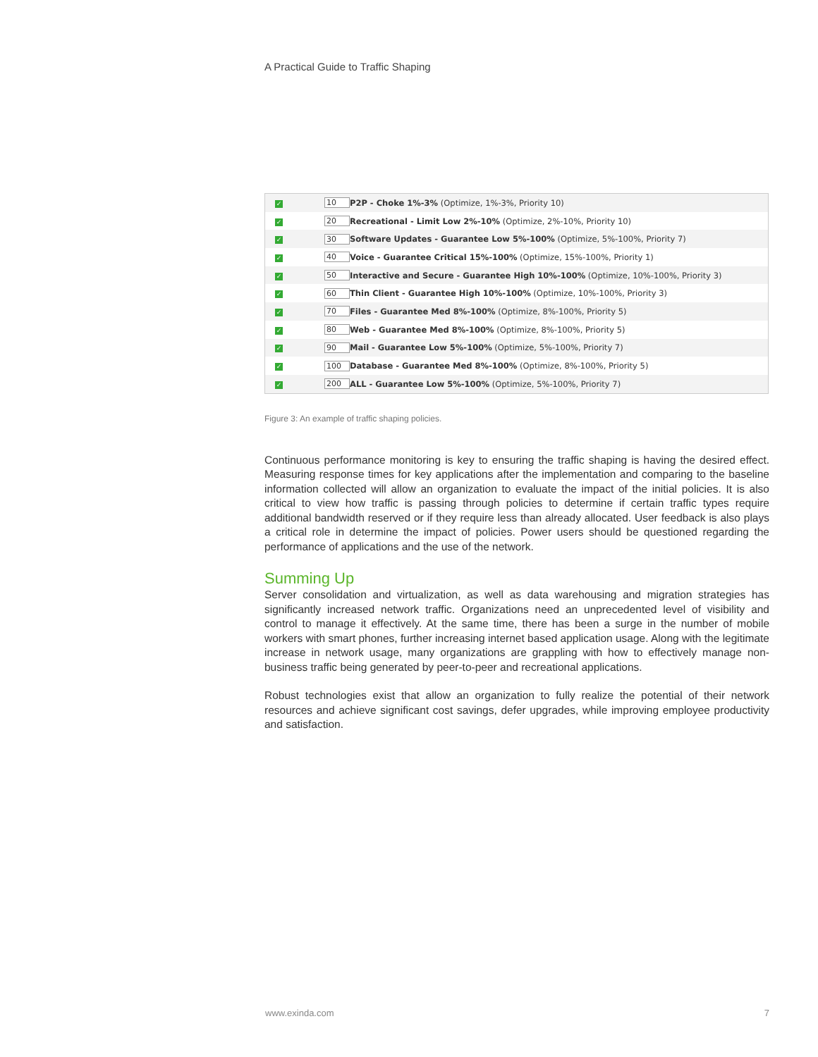A Practical Guide to Traffic Shaping
| ✓ | 10 | P2P - Choke 1%-3% (Optimize, 1%-3%, Priority 10) |
| ✓ | 20 | Recreational - Limit Low 2%-10% (Optimize, 2%-10%, Priority 10) |
| ✓ | 30 | Software Updates - Guarantee Low 5%-100% (Optimize, 5%-100%, Priority 7) |
| ✓ | 40 | Voice - Guarantee Critical 15%-100% (Optimize, 15%-100%, Priority 1) |
| ✓ | 50 | Interactive and Secure - Guarantee High 10%-100% (Optimize, 10%-100%, Priority 3) |
| ✓ | 60 | Thin Client - Guarantee High 10%-100% (Optimize, 10%-100%, Priority 3) |
| ✓ | 70 | Files - Guarantee Med 8%-100% (Optimize, 8%-100%, Priority 5) |
| ✓ | 80 | Web - Guarantee Med 8%-100% (Optimize, 8%-100%, Priority 5) |
| ✓ | 90 | Mail - Guarantee Low 5%-100% (Optimize, 5%-100%, Priority 7) |
| ✓ | 100 | Database - Guarantee Med 8%-100% (Optimize, 8%-100%, Priority 5) |
| ✓ | 200 | ALL - Guarantee Low 5%-100% (Optimize, 5%-100%, Priority 7) |
Figure 3: An example of traffic shaping policies.
Continuous performance monitoring is key to ensuring the traffic shaping is having the desired effect. Measuring response times for key applications after the implementation and comparing to the baseline information collected will allow an organization to evaluate the impact of the initial policies. It is also critical to view how traffic is passing through policies to determine if certain traffic types require additional bandwidth reserved or if they require less than already allocated. User feedback is also plays a critical role in determine the impact of policies. Power users should be questioned regarding the performance of applications and the use of the network.
Summing Up
Server consolidation and virtualization, as well as data warehousing and migration strategies has significantly increased network traffic. Organizations need an unprecedented level of visibility and control to manage it effectively. At the same time, there has been a surge in the number of mobile workers with smart phones, further increasing internet based application usage. Along with the legitimate increase in network usage, many organizations are grappling with how to effectively manage non-business traffic being generated by peer-to-peer and recreational applications.
Robust technologies exist that allow an organization to fully realize the potential of their network resources and achieve significant cost savings, defer upgrades, while improving employee productivity and satisfaction.
www.exinda.com 7